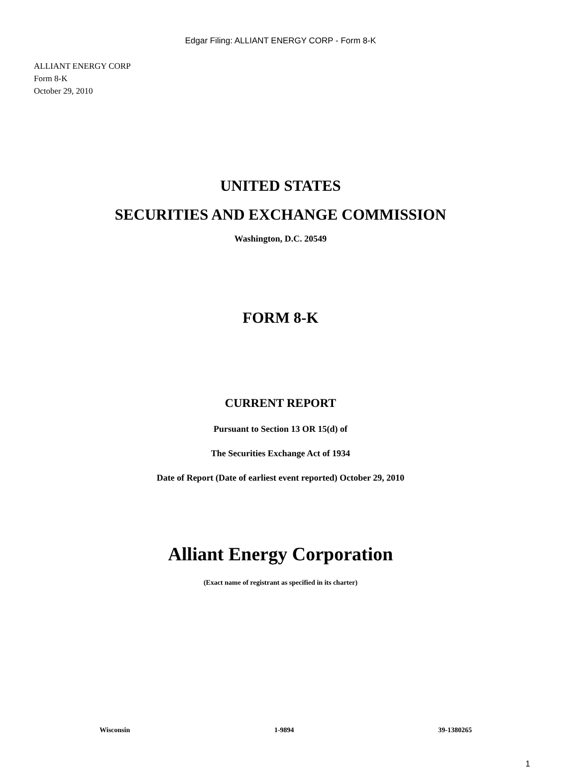Edgar Filing: ALLIANT ENERGY CORP - Form 8-K
ALLIANT ENERGY CORP
Form 8-K
October 29, 2010
UNITED STATES
SECURITIES AND EXCHANGE COMMISSION
Washington, D.C. 20549
FORM 8-K
CURRENT REPORT
Pursuant to Section 13 OR 15(d) of
The Securities Exchange Act of 1934
Date of Report (Date of earliest event reported) October 29, 2010
Alliant Energy Corporation
(Exact name of registrant as specified in its charter)
Wisconsin 1-9894 39-1380265
1